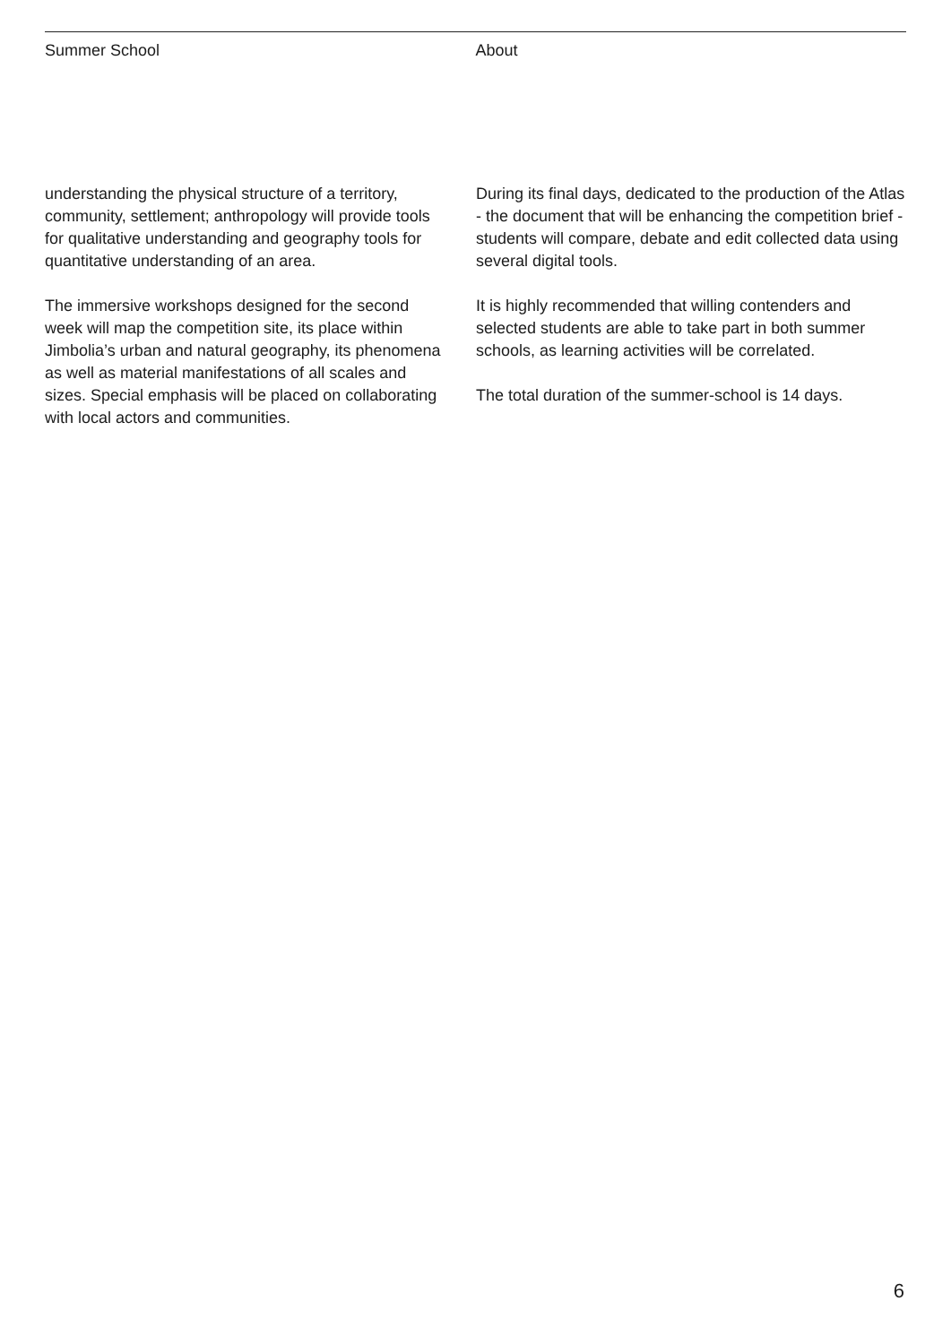Summer School About
understanding the physical structure of a territory, community, settlement; anthropology will provide tools for qualitative understanding and geography tools for quantitative understanding of an area.
The immersive workshops designed for the second week will map the competition site, its place within Jimbolia’s urban and natural geography, its phenomena as well as material manifestations of all scales and sizes. Special emphasis will be placed on collaborating with local actors and communities.
During its final days, dedicated to the production of the Atlas - the document that will be enhancing the competition brief - students will compare, debate and edit collected data using several digital tools.
It is highly recommended that willing contenders and selected students are able to take part in both summer schools, as learning activities will be correlated.
The total duration of the summer-school is 14 days.
6